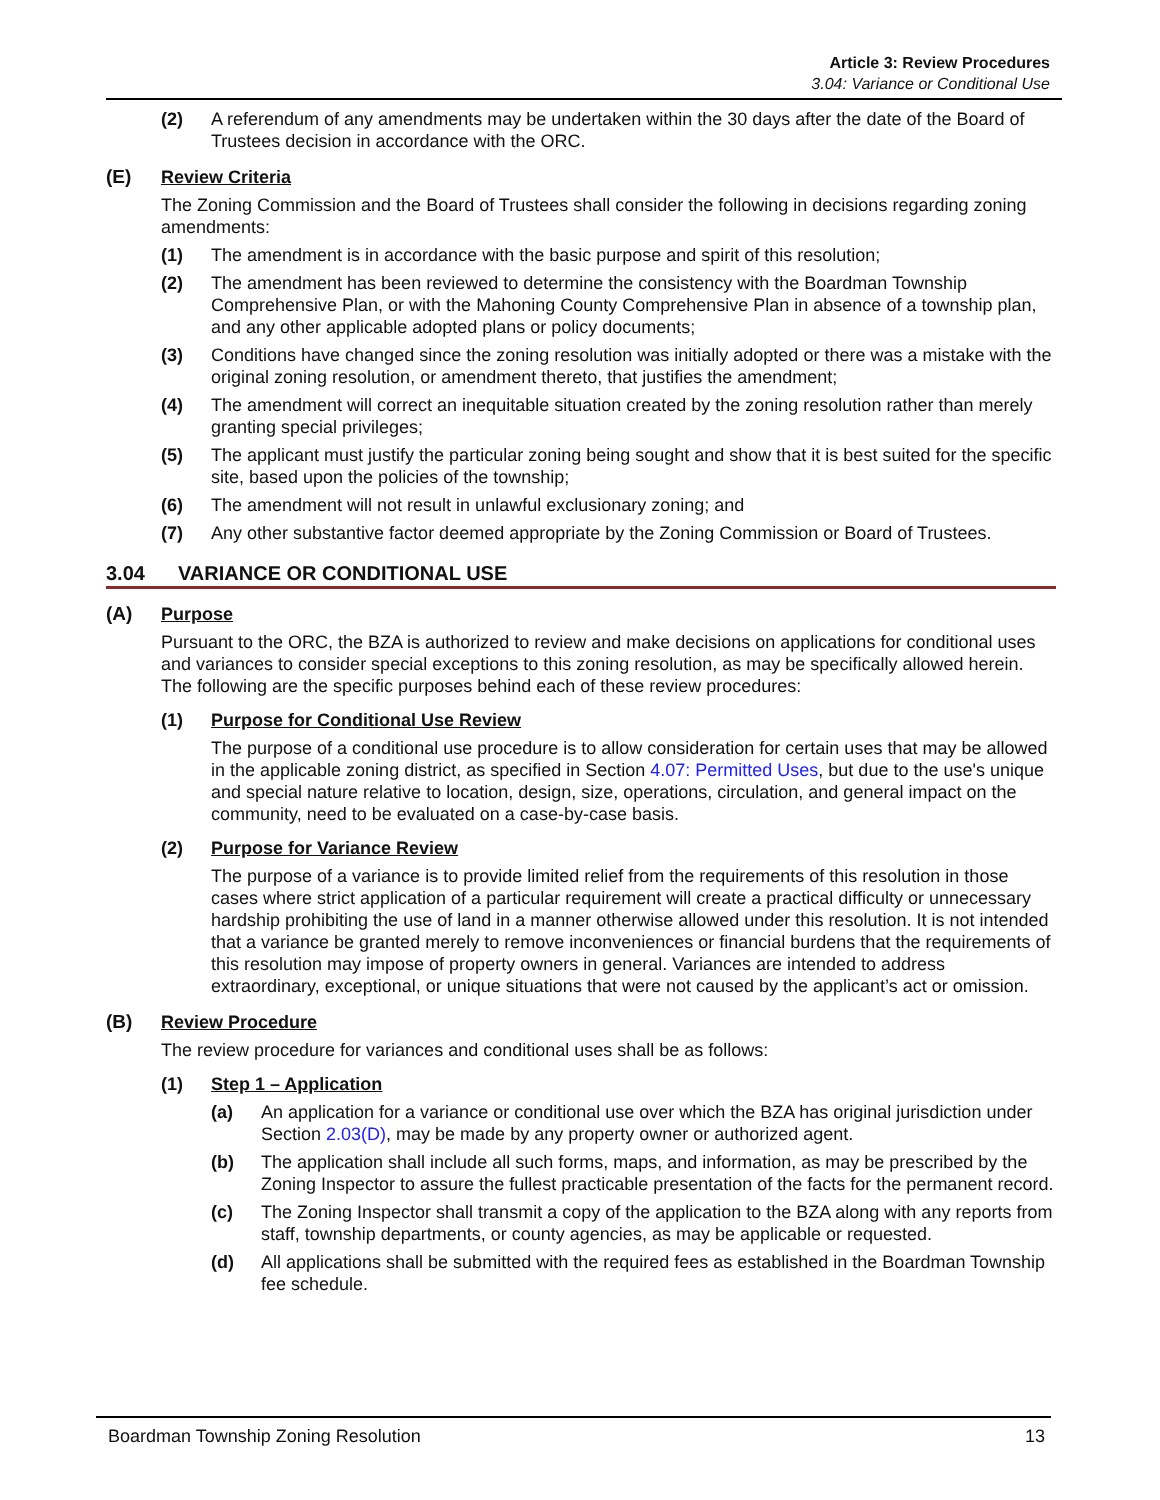Article 3: Review Procedures
3.04: Variance or Conditional Use
(2) A referendum of any amendments may be undertaken within the 30 days after the date of the Board of Trustees decision in accordance with the ORC.
(E) Review Criteria
The Zoning Commission and the Board of Trustees shall consider the following in decisions regarding zoning amendments:
(1) The amendment is in accordance with the basic purpose and spirit of this resolution;
(2) The amendment has been reviewed to determine the consistency with the Boardman Township Comprehensive Plan, or with the Mahoning County Comprehensive Plan in absence of a township plan, and any other applicable adopted plans or policy documents;
(3) Conditions have changed since the zoning resolution was initially adopted or there was a mistake with the original zoning resolution, or amendment thereto, that justifies the amendment;
(4) The amendment will correct an inequitable situation created by the zoning resolution rather than merely granting special privileges;
(5) The applicant must justify the particular zoning being sought and show that it is best suited for the specific site, based upon the policies of the township;
(6) The amendment will not result in unlawful exclusionary zoning; and
(7) Any other substantive factor deemed appropriate by the Zoning Commission or Board of Trustees.
3.04 VARIANCE OR CONDITIONAL USE
(A) Purpose
Pursuant to the ORC, the BZA is authorized to review and make decisions on applications for conditional uses and variances to consider special exceptions to this zoning resolution, as may be specifically allowed herein. The following are the specific purposes behind each of these review procedures:
(1) Purpose for Conditional Use Review
The purpose of a conditional use procedure is to allow consideration for certain uses that may be allowed in the applicable zoning district, as specified in Section 4.07: Permitted Uses, but due to the use's unique and special nature relative to location, design, size, operations, circulation, and general impact on the community, need to be evaluated on a case-by-case basis.
(2) Purpose for Variance Review
The purpose of a variance is to provide limited relief from the requirements of this resolution in those cases where strict application of a particular requirement will create a practical difficulty or unnecessary hardship prohibiting the use of land in a manner otherwise allowed under this resolution. It is not intended that a variance be granted merely to remove inconveniences or financial burdens that the requirements of this resolution may impose of property owners in general. Variances are intended to address extraordinary, exceptional, or unique situations that were not caused by the applicant’s act or omission.
(B) Review Procedure
The review procedure for variances and conditional uses shall be as follows:
(1) Step 1 – Application
(a) An application for a variance or conditional use over which the BZA has original jurisdiction under Section 2.03(D), may be made by any property owner or authorized agent.
(b) The application shall include all such forms, maps, and information, as may be prescribed by the Zoning Inspector to assure the fullest practicable presentation of the facts for the permanent record.
(c) The Zoning Inspector shall transmit a copy of the application to the BZA along with any reports from staff, township departments, or county agencies, as may be applicable or requested.
(d) All applications shall be submitted with the required fees as established in the Boardman Township fee schedule.
Boardman Township Zoning Resolution 13